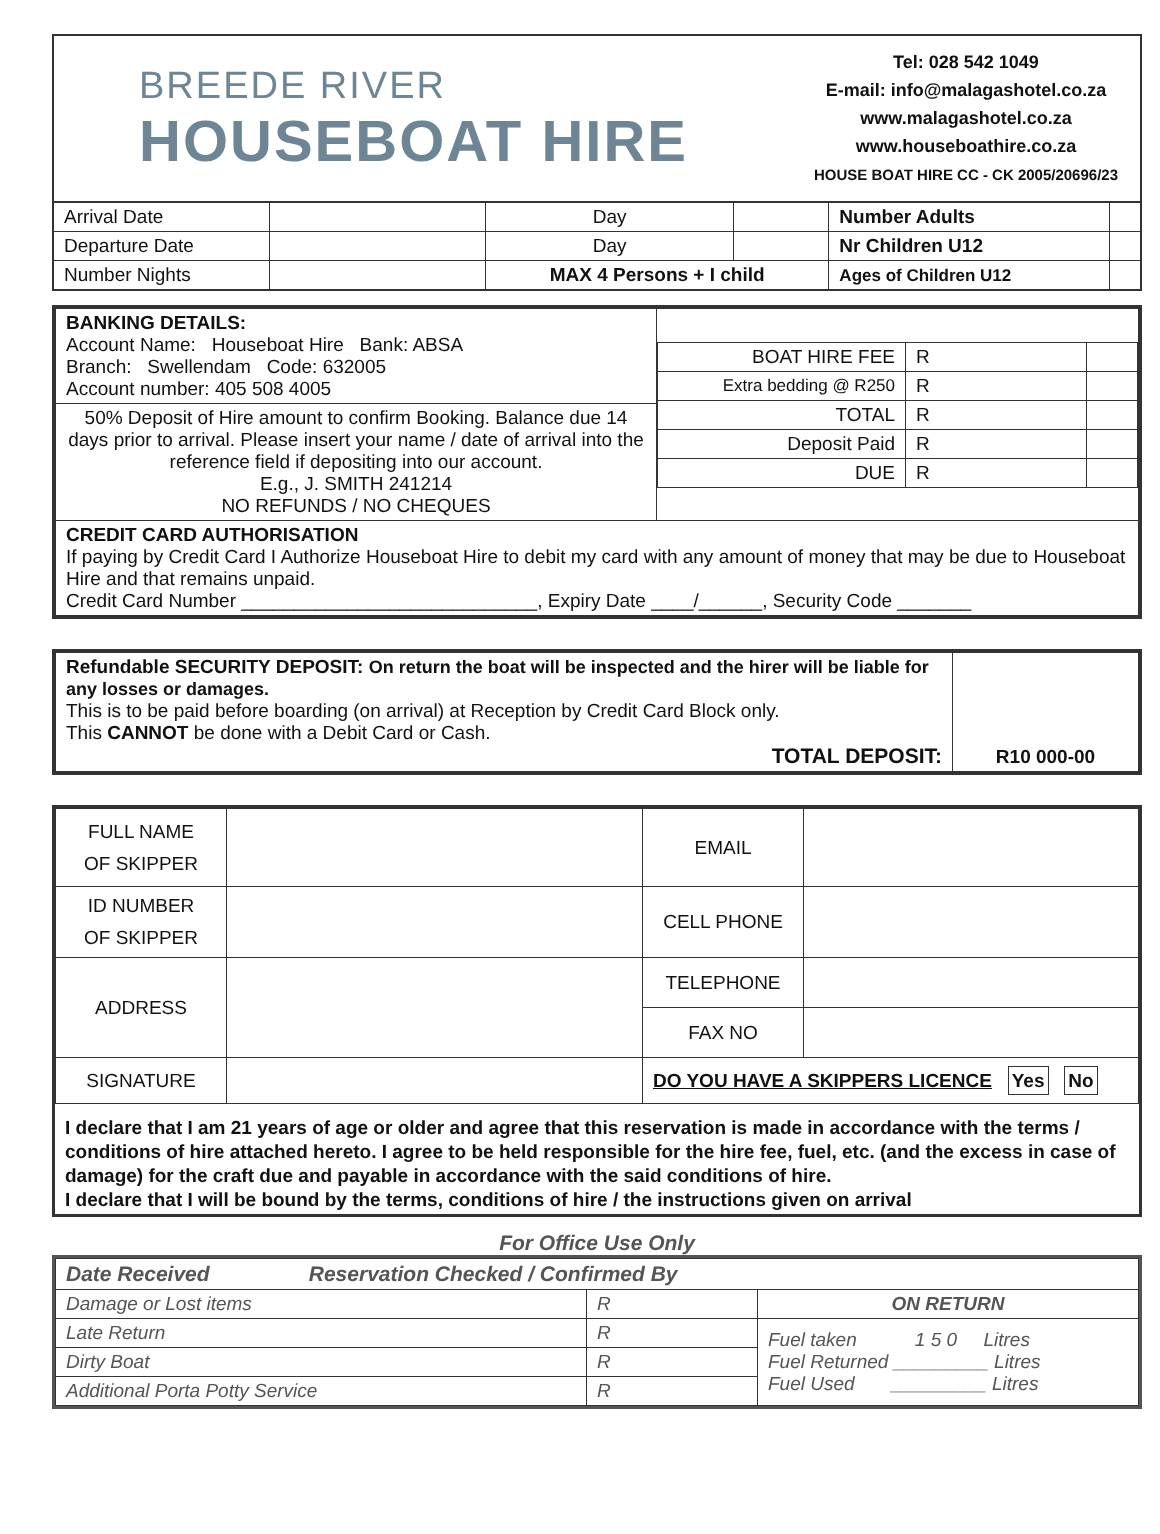BREEDE RIVER
HOUSEBOAT HIRE
Tel: 028 542 1049
E-mail: info@malagashotel.co.za
www.malagashotel.co.za
www.houseboathire.co.za
HOUSE BOAT HIRE CC - CK 2005/20696/23
| Arrival Date | | Day | | Number Adults | |
| Departure Date | | Day | | Nr Children U12 | |
| Number Nights | | MAX 4 Persons + I child | | Ages of Children U12 | |
| BANKING DETAILS: Account Name: Houseboat Hire Bank: ABSA Branch: Swellendam Code: 632005 Account number: 405 508 4005 | / BOAT HIRE FEE / R / / / Extra bedding @ R250 / R / / / TOTAL / R / / / Deposit Paid / R / / / DUE / R / / |
| 50% Deposit of Hire amount to confirm Booking. Balance due 14 days prior to arrival. Please insert your name / date of arrival into the reference field if depositing into our account. E.g., J. SMITH 241214 NO REFUNDS / NO CHEQUES | |
| CREDIT CARD AUTHORISATION If paying by Credit Card I Authorize Houseboat Hire to debit my card with any amount of money that may be due to Houseboat Hire and that remains unpaid. Credit Card Number ____________________________, Expiry Date ____/______, Security Code _______ | |
| Refundable SECURITY DEPOSIT: On return the boat will be inspected and the hirer will be liable for any losses or damages. This is to be paid before boarding (on arrival) at Reception by Credit Card Block only. This CANNOT be done with a Debit Card or Cash. TOTAL DEPOSIT: | R10 000-00 |
| FULL NAME OF SKIPPER | | EMAIL | |
| ID NUMBER OF SKIPPER | | CELL PHONE | |
| ADDRESS | | TELEPHONE | |
| | | FAX NO | |
| SIGNATURE | | DO YOU HAVE A SKIPPERS LICENCE Yes No | |
I declare that I am 21 years of age or older and agree that this reservation is made in accordance with the terms / conditions of hire attached hereto. I agree to be held responsible for the hire fee, fuel, etc. (and the excess in case of damage) for the craft due and payable in accordance with the said conditions of hire.
I declare that I will be bound by the terms, conditions of hire / the instructions given on arrival
For Office Use Only
| Date Received Reservation Checked / Confirmed By | | |
| Damage or Lost items | R | ON RETURN |
| Late Return | R | Fuel taken 1 5 0 Litres Fuel Returned _________ Litres Fuel Used _________ Litres |
| Dirty Boat | R | |
| Additional Porta Potty Service | R | |